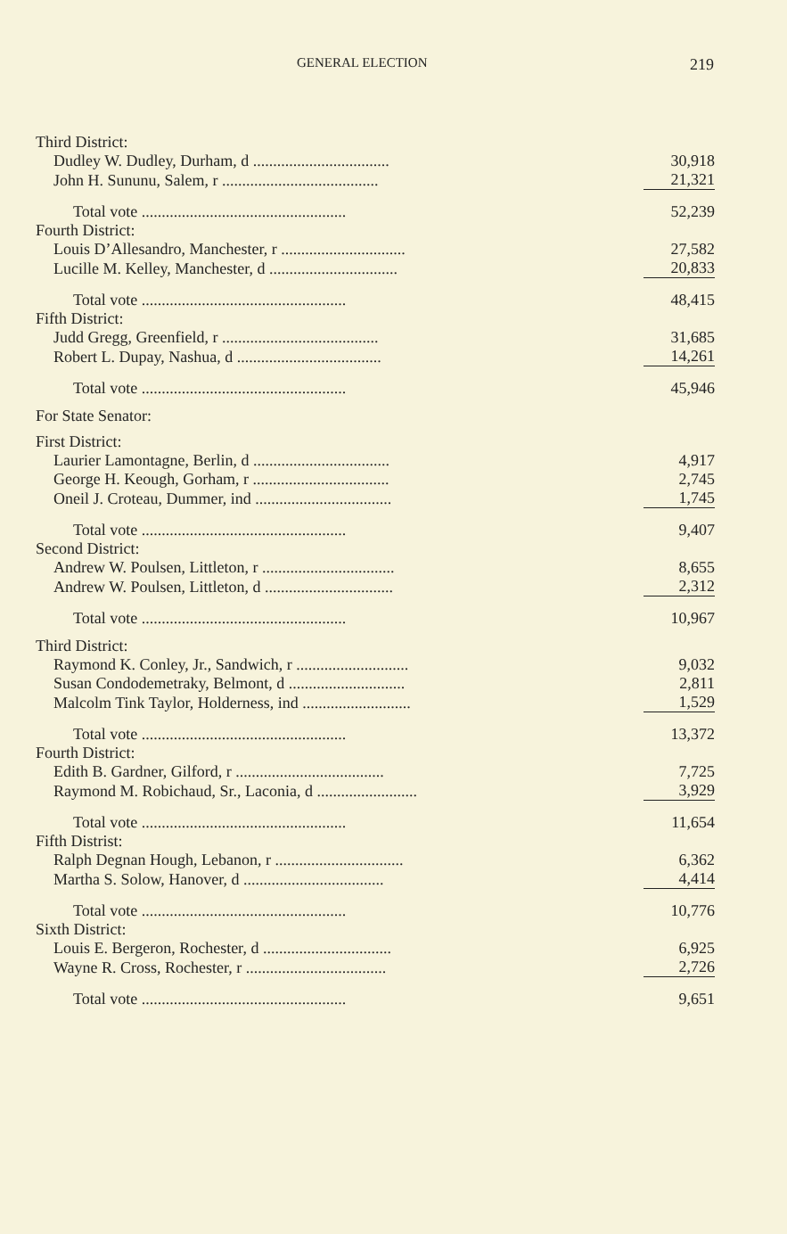GENERAL ELECTION 219
| Third District: | |
| Dudley W. Dudley, Durham, d .................................. | 30,918 |
| John H. Sununu, Salem, r ....................................... | 21,321 |
| Total vote ................................................... | 52,239 |
| Fourth District: | |
| Louis D’Allesandro, Manchester, r ............................... | 27,582 |
| Lucille M. Kelley, Manchester, d ................................ | 20,833 |
| Total vote ................................................... | 48,415 |
| Fifth District: | |
| Judd Gregg, Greenfield, r ....................................... | 31,685 |
| Robert L. Dupay, Nashua, d .................................... | 14,261 |
| Total vote ................................................... | 45,946 |
| For State Senator: | |
| First District: | |
| Laurier Lamontagne, Berlin, d .................................. | 4,917 |
| George H. Keough, Gorham, r .................................. | 2,745 |
| Oneil J. Croteau, Dummer, ind .................................. | 1,745 |
| Total vote ................................................... | 9,407 |
| Second District: | |
| Andrew W. Poulsen, Littleton, r ................................. | 8,655 |
| Andrew W. Poulsen, Littleton, d ................................ | 2,312 |
| Total vote ................................................... | 10,967 |
| Third District: | |
| Raymond K. Conley, Jr., Sandwich, r ............................ | 9,032 |
| Susan Condodemetraky, Belmont, d ............................. | 2,811 |
| Malcolm Tink Taylor, Holderness, ind ........................... | 1,529 |
| Total vote ................................................... | 13,372 |
| Fourth District: | |
| Edith B. Gardner, Gilford, r ..................................... | 7,725 |
| Raymond M. Robichaud, Sr., Laconia, d ......................... | 3,929 |
| Total vote ................................................... | 11,654 |
| Fifth Distrist: | |
| Ralph Degnan Hough, Lebanon, r ................................ | 6,362 |
| Martha S. Solow, Hanover, d ................................... | 4,414 |
| Total vote ................................................... | 10,776 |
| Sixth District: | |
| Louis E. Bergeron, Rochester, d ................................ | 6,925 |
| Wayne R. Cross, Rochester, r ................................... | 2,726 |
| Total vote ................................................... | 9,651 |